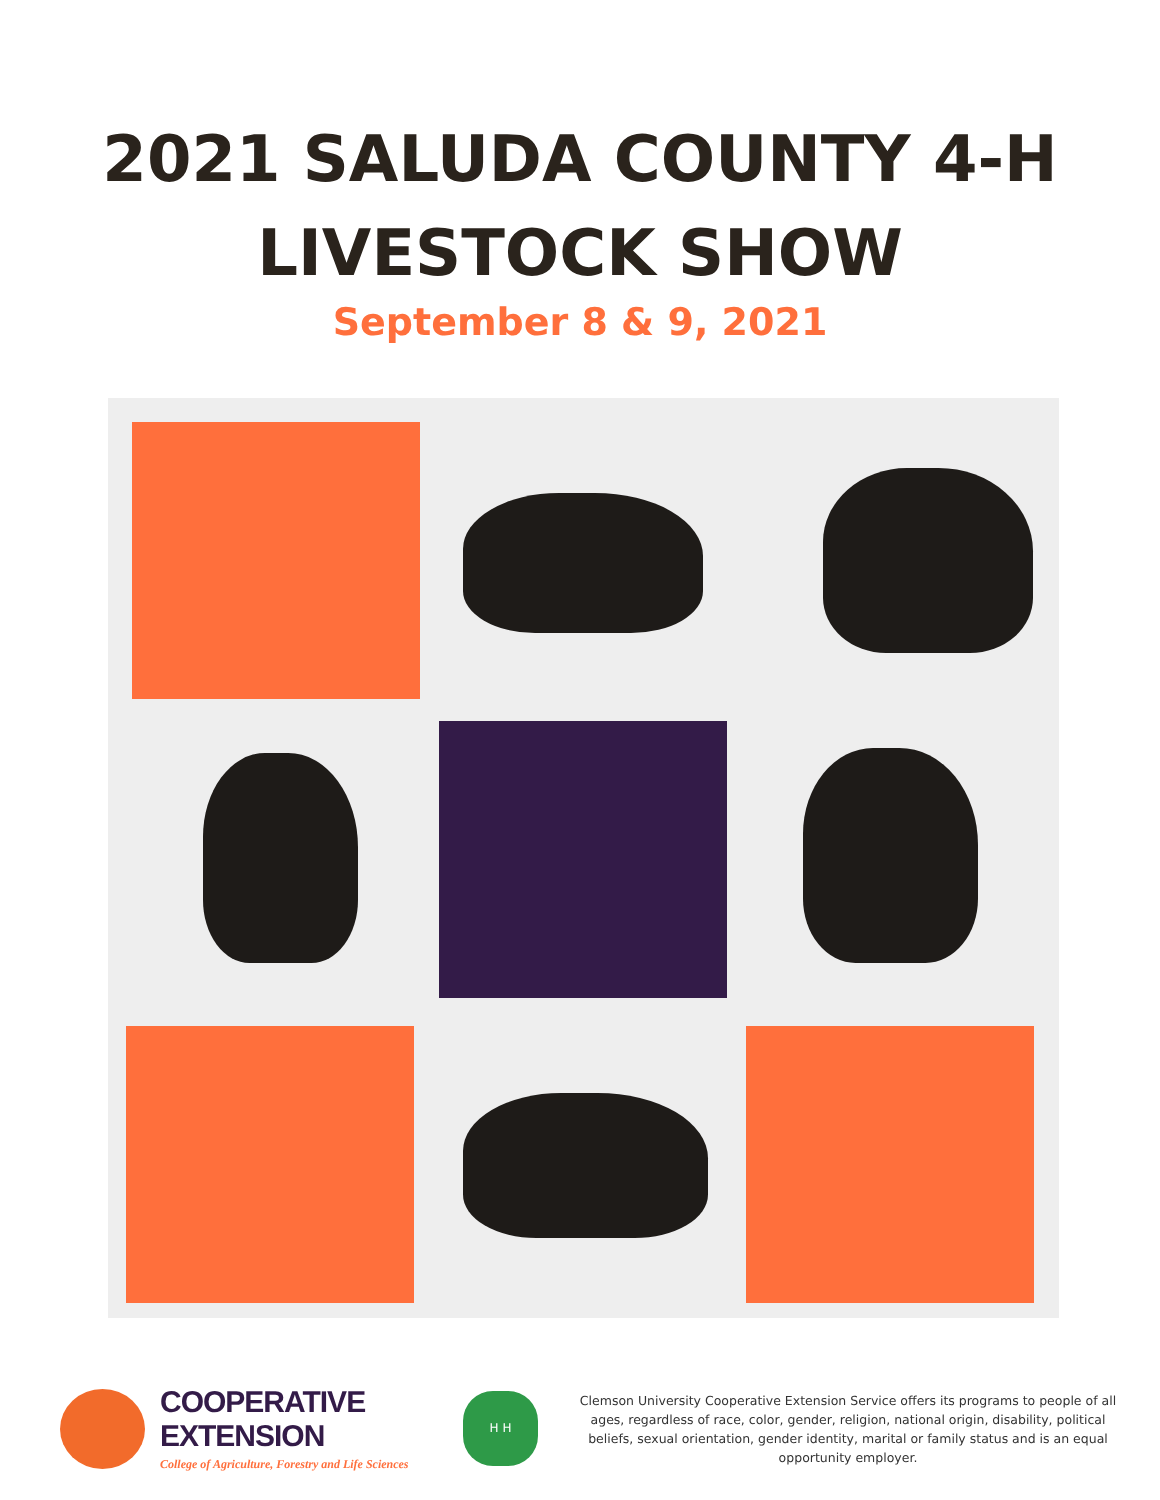2021 SALUDA COUNTY 4-H
LIVESTOCK SHOW
September 8 & 9, 2021
COOPERATIVE EXTENSION
College of Agriculture, Forestry and Life Sciences
H H
Clemson University Cooperative Extension Service offers its programs to people of all ages, regardless of race, color, gender, religion, national origin, disability, political beliefs, sexual orientation, gender identity, marital or family status and is an equal opportunity employer.